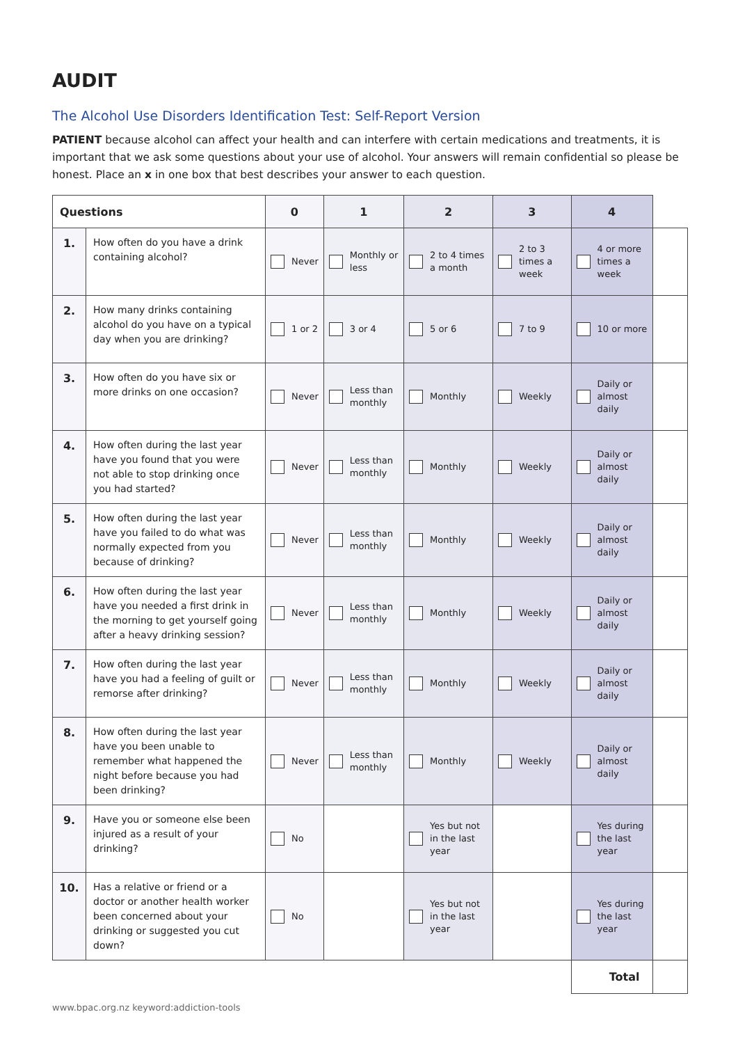AUDIT
The Alcohol Use Disorders Identification Test: Self-Report Version
PATIENT because alcohol can affect your health and can interfere with certain medications and treatments, it is important that we ask some questions about your use of alcohol. Your answers will remain confidential so please be honest. Place an x in one box that best describes your answer to each question.
| Questions | | 0 | 1 | 2 | 3 | 4 | |
| --- | --- | --- | --- | --- | --- | --- | --- |
| 1. | How often do you have a drink containing alcohol? | Never | Monthly or less | 2 to 4 times a month | 2 to 3 times a week | 4 or more times a week | |
| 2. | How many drinks containing alcohol do you have on a typical day when you are drinking? | 1 or 2 | 3 or 4 | 5 or 6 | 7 to 9 | 10 or more | |
| 3. | How often do you have six or more drinks on one occasion? | Never | Less than monthly | Monthly | Weekly | Daily or almost daily | |
| 4. | How often during the last year have you found that you were not able to stop drinking once you had started? | Never | Less than monthly | Monthly | Weekly | Daily or almost daily | |
| 5. | How often during the last year have you failed to do what was normally expected from you because of drinking? | Never | Less than monthly | Monthly | Weekly | Daily or almost daily | |
| 6. | How often during the last year have you needed a first drink in the morning to get yourself going after a heavy drinking session? | Never | Less than monthly | Monthly | Weekly | Daily or almost daily | |
| 7. | How often during the last year have you had a feeling of guilt or remorse after drinking? | Never | Less than monthly | Monthly | Weekly | Daily or almost daily | |
| 8. | How often during the last year have you been unable to remember what happened the night before because you had been drinking? | Never | Less than monthly | Monthly | Weekly | Daily or almost daily | |
| 9. | Have you or someone else been injured as a result of your drinking? | No | | Yes but not in the last year | | Yes during the last year | |
| 10. | Has a relative or friend or a doctor or another health worker been concerned about your drinking or suggested you cut down? | No | | Yes but not in the last year | | Yes during the last year | |
| | | | | | | Total | |
www.bpac.org.nz keyword:addiction-tools